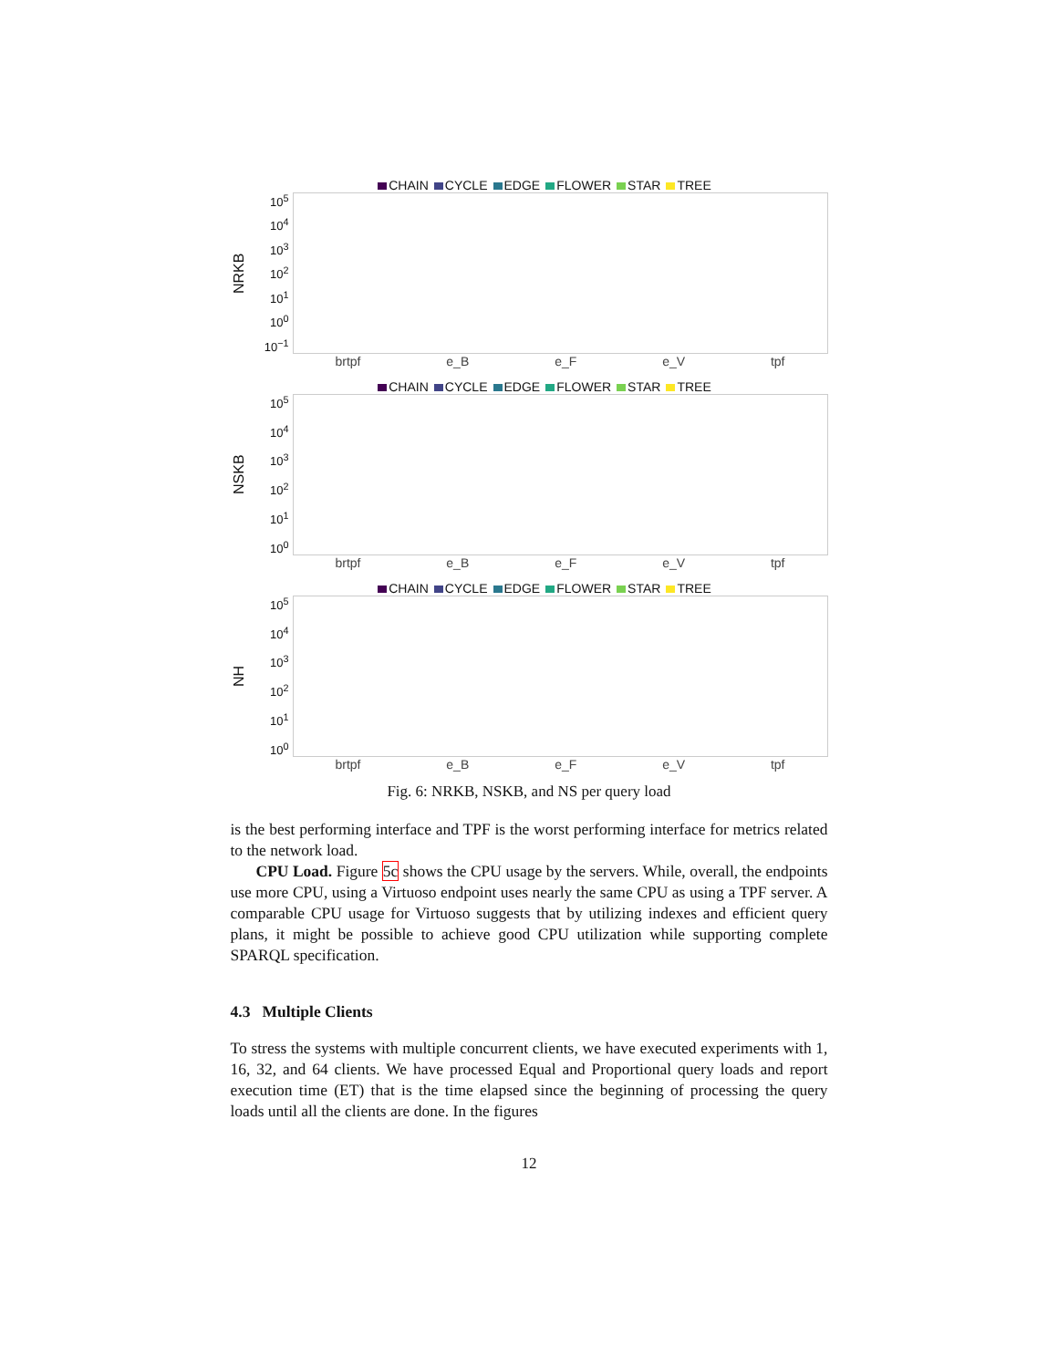CHAIN CYCLE EDGE FLOWER STAR TREE
NRKB
10<sup>5</sup>
10<sup>4</sup>
10<sup>3</sup>
10<sup>2</sup>
10<sup>1</sup>
10<sup>0</sup>
10<sup>−1</sup>
brtpf e_B e_F e_V tpf
CHAIN CYCLE EDGE FLOWER STAR TREE
NSKB
10<sup>5</sup>
10<sup>4</sup>
10<sup>3</sup>
10<sup>2</sup>
10<sup>1</sup>
10<sup>0</sup>
brtpf e_B e_F e_V tpf
CHAIN CYCLE EDGE FLOWER STAR TREE
NH
10<sup>5</sup>
10<sup>4</sup>
10<sup>3</sup>
10<sup>2</sup>
10<sup>1</sup>
10<sup>0</sup>
brtpf e_B e_F e_V tpf
Fig. 6: NRKB, NSKB, and NS per query load
is the best performing interface and TPF is the worst performing interface for metrics related to the network load.
CPU Load. Figure 5c shows the CPU usage by the servers. While, overall, the endpoints use more CPU, using a Virtuoso endpoint uses nearly the same CPU as using a TPF server. A comparable CPU usage for Virtuoso suggests that by utilizing indexes and efficient query plans, it might be possible to achieve good CPU utilization while supporting complete SPARQL specification.
4.3 Multiple Clients
To stress the systems with multiple concurrent clients, we have executed experiments with 1, 16, 32, and 64 clients. We have processed Equal and Proportional query loads and report execution time (ET) that is the time elapsed since the beginning of processing the query loads until all the clients are done. In the figures
12